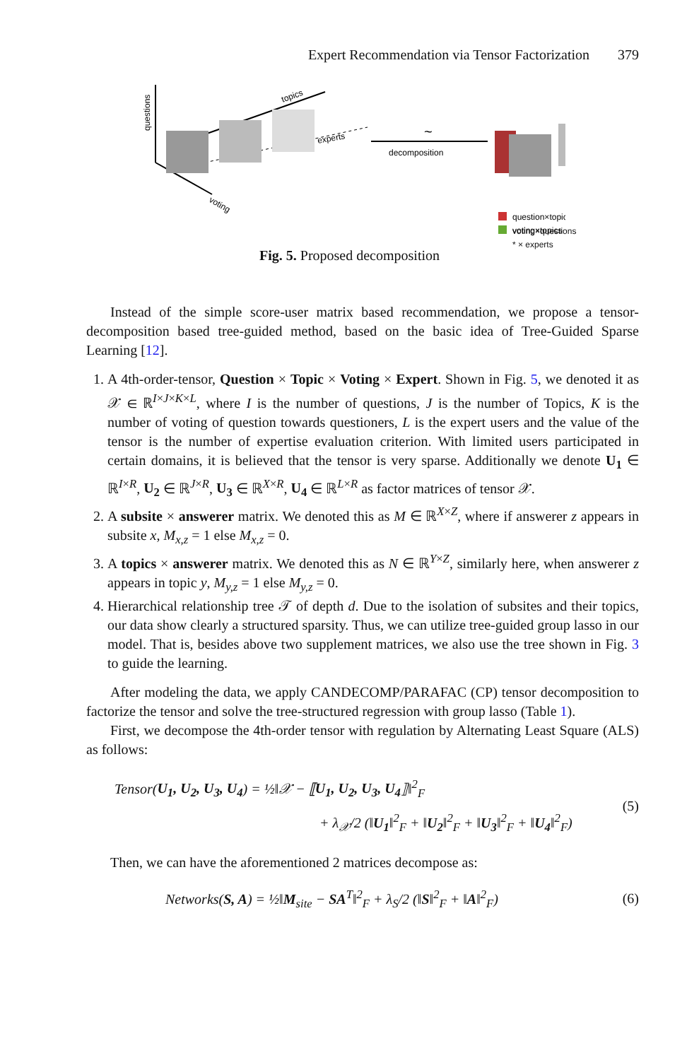Expert Recommendation via Tensor Factorization 379
questions
voting
topics
experts
~
decomposition
question×topics
voting×topics
voting×questions
* × experts
Fig. 5. Proposed decomposition
Instead of the simple score-user matrix based recommendation, we propose a tensor-decomposition based tree-guided method, based on the basic idea of Tree-Guided Sparse Learning [12].
1. A 4th-order-tensor, Question × Topic × Voting × Expert. Shown in Fig. 5, we denoted it as 𝒳 ∈ ℝ<sup>I×J×K×L</sup>, where I is the number of questions, J is the number of Topics, K is the number of voting of question towards questioners, L is the expert users and the value of the tensor is the number of expertise evaluation criterion. With limited users participated in certain domains, it is believed that the tensor is very sparse. Additionally we denote U<sub>1</sub> ∈ ℝ<sup>I×R</sup>, U<sub>2</sub> ∈ ℝ<sup>J×R</sup>, U<sub>3</sub> ∈ ℝ<sup>X×R</sup>, U<sub>4</sub> ∈ ℝ<sup>L×R</sup> as factor matrices of tensor 𝒳.
2. A subsite × answerer matrix. We denoted this as M ∈ ℝ<sup>X×Z</sup>, where if answerer z appears in subsite x, M<sub>x,z</sub> = 1 else M<sub>x,z</sub> = 0.
3. A topics × answerer matrix. We denoted this as N ∈ ℝ<sup>Y×Z</sup>, similarly here, when answerer z appears in topic y, M<sub>y,z</sub> = 1 else M<sub>y,z</sub> = 0.
4. Hierarchical relationship tree 𝒯 of depth d. Due to the isolation of subsites and their topics, our data show clearly a structured sparsity. Thus, we can utilize tree-guided group lasso in our model. That is, besides above two supplement matrices, we also use the tree shown in Fig. 3 to guide the learning.
After modeling the data, we apply CANDECOMP/PARAFAC (CP) tensor decomposition to factorize the tensor and solve the tree-structured regression with group lasso (Table 1).
First, we decompose the 4th-order tensor with regulation by Alternating Least Square (ALS) as follows:
Tensor(U<sub>1</sub>, U<sub>2</sub>, U<sub>3</sub>, U<sub>4</sub>) = ½‖𝒳 − ⟦U<sub>1</sub>, U<sub>2</sub>, U<sub>3</sub>, U<sub>4</sub>⟧‖<sup>2</sup><sub>F</sub>
+ λ<sub>𝒳</sub>/2 (‖U<sub>1</sub>‖<sup>2</sup><sub>F</sub> + ‖U<sub>2</sub>‖<sup>2</sup><sub>F</sub> + ‖U<sub>3</sub>‖<sup>2</sup><sub>F</sub> + ‖U<sub>4</sub>‖<sup>2</sup><sub>F</sub>)
(5)
Then, we can have the aforementioned 2 matrices decompose as:
Networks(S, A) = ½‖M<sub>site</sub> − SA<sup>T</sup>‖<sup>2</sup><sub>F</sub> + λ<sub>S</sub>/2 (‖S‖<sup>2</sup><sub>F</sub> + ‖A‖<sup>2</sup><sub>F</sub>)
(6)